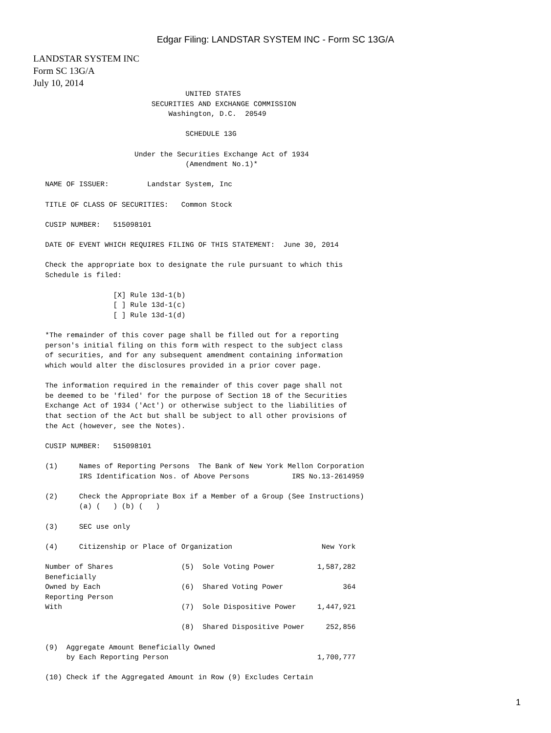Edgar Filing: LANDSTAR SYSTEM INC - Form SC 13G/A
LANDSTAR SYSTEM INC
Form SC 13G/A
July 10, 2014
                                       UNITED STATES
                               SECURITIES AND EXCHANGE COMMISSION
                                   Washington, D.C.  20549

                                       SCHEDULE 13G

                           Under the Securities Exchange Act of 1934
                                       (Amendment No.1)*

      NAME OF ISSUER:         Landstar System, Inc

      TITLE OF CLASS OF SECURITIES:   Common Stock

      CUSIP NUMBER:   515098101

      DATE OF EVENT WHICH REQUIRES FILING OF THIS STATEMENT:  June 30, 2014

      Check the appropriate box to designate the rule pursuant to which this
      Schedule is filed:

                      [X] Rule 13d-1(b)
                      [ ] Rule 13d-1(c)
                      [ ] Rule 13d-1(d)

      *The remainder of this cover page shall be filled out for a reporting
      person's initial filing on this form with respect to the subject class
      of securities, and for any subsequent amendment containing information
      which would alter the disclosures provided in a prior cover page.

      The information required in the remainder of this cover page shall not
      be deemed to be 'filed' for the purpose of Section 18 of the Securities
      Exchange Act of 1934 ('Act') or otherwise subject to the liabilities of
      that section of the Act but shall be subject to all other provisions of
      the Act (however, see the Notes).

      CUSIP NUMBER:   515098101

      (1)     Names of Reporting Persons  The Bank of New York Mellon Corporation
              IRS Identification Nos. of Above Persons          IRS No.13-2614959

      (2)     Check the Appropriate Box if a Member of a Group (See Instructions)
              (a) (   ) (b) (   )

      (3)     SEC use only

      (4)     Citizenship or Place of Organization                     New York

      Number of Shares                (5)  Sole Voting Power          1,587,282
      Beneficially
      Owned by Each                   (6)  Shared Voting Power              364
      Reporting Person
      With                            (7)  Sole Dispositive Power     1,447,921

                                      (8)  Shared Dispositive Power     252,856

      (9)  Aggregate Amount Beneficially Owned
           by Each Reporting Person                                   1,700,777

      (10) Check if the Aggregated Amount in Row (9) Excludes Certain
1